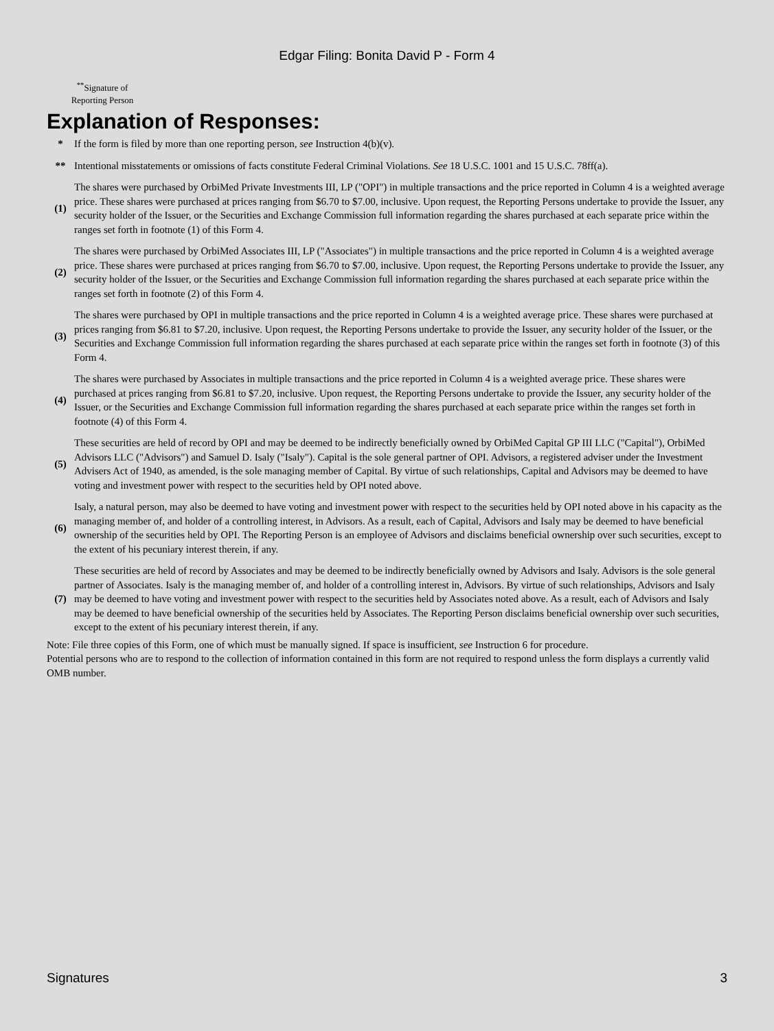Edgar Filing: Bonita David P - Form 4
<sup>**</sup> Signature of Reporting Person
Explanation of Responses:
| * | If the form is filed by more than one reporting person, see Instruction 4(b)(v). |
| ** | Intentional misstatements or omissions of facts constitute Federal Criminal Violations. See 18 U.S.C. 1001 and 15 U.S.C. 78ff(a). |
| (1) | The shares were purchased by OrbiMed Private Investments III, LP ("OPI") in multiple transactions and the price reported in Column 4 is a weighted average price. These shares were purchased at prices ranging from $6.70 to $7.00, inclusive. Upon request, the Reporting Persons undertake to provide the Issuer, any security holder of the Issuer, or the Securities and Exchange Commission full information regarding the shares purchased at each separate price within the ranges set forth in footnote (1) of this Form 4. |
| (2) | The shares were purchased by OrbiMed Associates III, LP ("Associates") in multiple transactions and the price reported in Column 4 is a weighted average price. These shares were purchased at prices ranging from $6.70 to $7.00, inclusive. Upon request, the Reporting Persons undertake to provide the Issuer, any security holder of the Issuer, or the Securities and Exchange Commission full information regarding the shares purchased at each separate price within the ranges set forth in footnote (2) of this Form 4. |
| (3) | The shares were purchased by OPI in multiple transactions and the price reported in Column 4 is a weighted average price. These shares were purchased at prices ranging from $6.81 to $7.20, inclusive. Upon request, the Reporting Persons undertake to provide the Issuer, any security holder of the Issuer, or the Securities and Exchange Commission full information regarding the shares purchased at each separate price within the ranges set forth in footnote (3) of this Form 4. |
| (4) | The shares were purchased by Associates in multiple transactions and the price reported in Column 4 is a weighted average price. These shares were purchased at prices ranging from $6.81 to $7.20, inclusive. Upon request, the Reporting Persons undertake to provide the Issuer, any security holder of the Issuer, or the Securities and Exchange Commission full information regarding the shares purchased at each separate price within the ranges set forth in footnote (4) of this Form 4. |
| (5) | These securities are held of record by OPI and may be deemed to be indirectly beneficially owned by OrbiMed Capital GP III LLC ("Capital"), OrbiMed Advisors LLC ("Advisors") and Samuel D. Isaly ("Isaly"). Capital is the sole general partner of OPI. Advisors, a registered adviser under the Investment Advisers Act of 1940, as amended, is the sole managing member of Capital. By virtue of such relationships, Capital and Advisors may be deemed to have voting and investment power with respect to the securities held by OPI noted above. |
| (6) | Isaly, a natural person, may also be deemed to have voting and investment power with respect to the securities held by OPI noted above in his capacity as the managing member of, and holder of a controlling interest, in Advisors. As a result, each of Capital, Advisors and Isaly may be deemed to have beneficial ownership of the securities held by OPI. The Reporting Person is an employee of Advisors and disclaims beneficial ownership over such securities, except to the extent of his pecuniary interest therein, if any. |
| (7) | These securities are held of record by Associates and may be deemed to be indirectly beneficially owned by Advisors and Isaly. Advisors is the sole general partner of Associates. Isaly is the managing member of, and holder of a controlling interest in, Advisors. By virtue of such relationships, Advisors and Isaly may be deemed to have voting and investment power with respect to the securities held by Associates noted above. As a result, each of Advisors and Isaly may be deemed to have beneficial ownership of the securities held by Associates. The Reporting Person disclaims beneficial ownership over such securities, except to the extent of his pecuniary interest therein, if any. |
Note: File three copies of this Form, one of which must be manually signed. If space is insufficient, see Instruction 6 for procedure.
Potential persons who are to respond to the collection of information contained in this form are not required to respond unless the form displays a currently valid OMB number.
Signatures 3